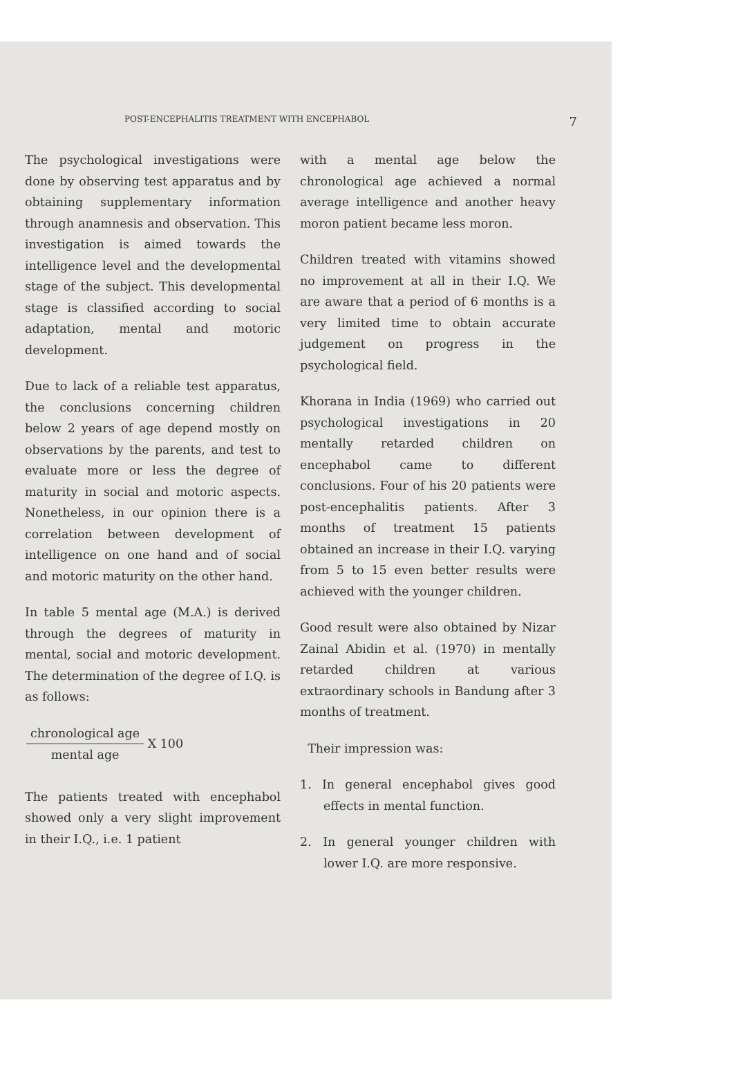POST-ENCEPHALITIS TREATMENT WITH ENCEPHABOL 7
The psychological investigations were done by observing test apparatus and by obtaining supplementary information through anamnesis and observation. This investigation is aimed towards the intelligence level and the developmental stage of the subject. This developmental stage is classified according to social adaptation, mental and motoric development.
Due to lack of a reliable test apparatus, the conclusions concerning children below 2 years of age depend mostly on observations by the parents, and test to evaluate more or less the degree of maturity in social and motoric aspects. Nonetheless, in our opinion there is a correlation between development of intelligence on one hand and of social and motoric maturity on the other hand.
In table 5 mental age (M.A.) is derived through the degrees of maturity in mental, social and motoric development. The determination of the degree of I.Q. is as follows:
chronological age
mental age
X 100
The patients treated with encephabol showed only a very slight improvement in their I.Q., i.e. 1 patient
with a mental age below the chronological age achieved a normal average intelligence and another heavy moron patient became less moron.
Children treated with vitamins showed no improvement at all in their I.Q. We are aware that a period of 6 months is a very limited time to obtain accurate judgement on progress in the psychological field.
Khorana in India (1969) who carried out psychological investigations in 20 mentally retarded children on encephabol came to different conclusions. Four of his 20 patients were post-encephalitis patients. After 3 months of treatment 15 patients obtained an increase in their I.Q. varying from 5 to 15 even better results were achieved with the younger children.
Good result were also obtained by Nizar Zainal Abidin et al. (1970) in mentally retarded children at various extraordinary schools in Bandung after 3 months of treatment.
Their impression was:
1. In general encephabol gives good effects in mental function.
2. In general younger children with lower I.Q. are more responsive.